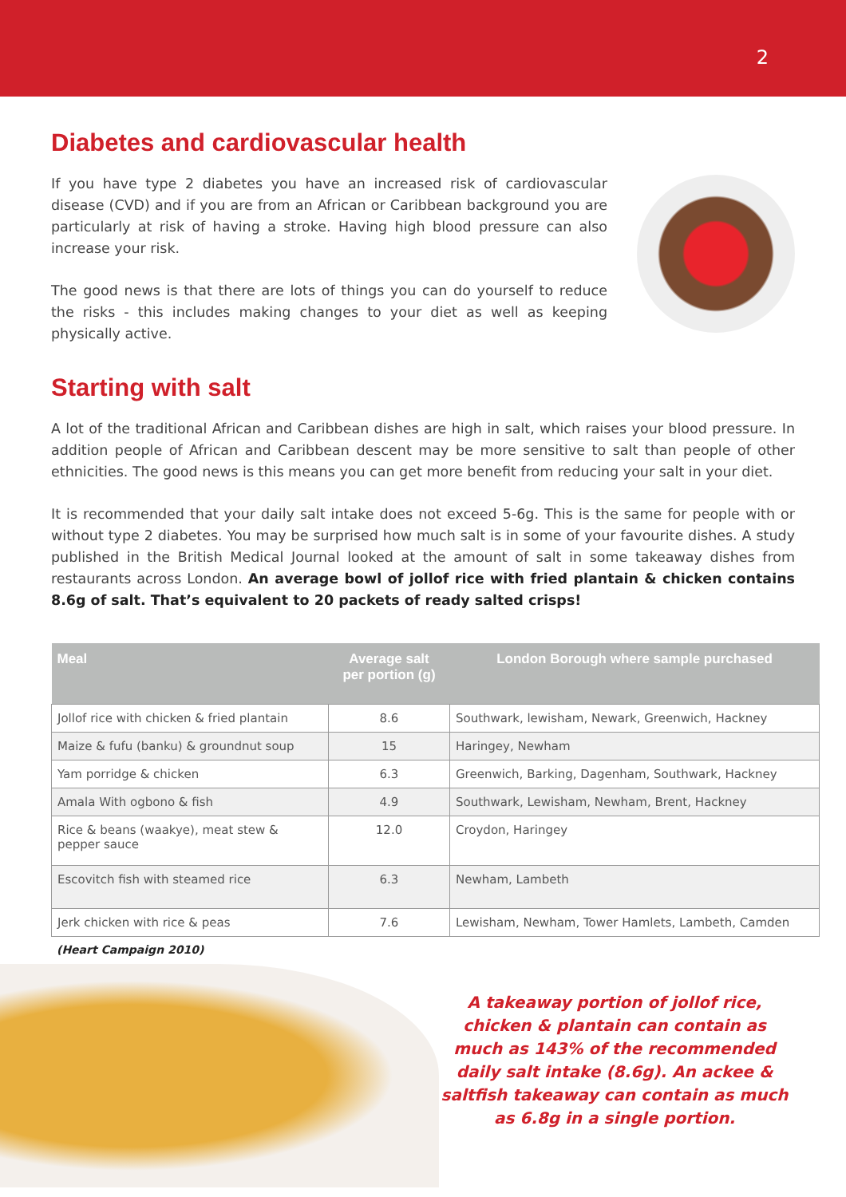2
Diabetes and cardiovascular health
If you have type 2 diabetes you have an increased risk of cardiovascular disease (CVD) and if you are from an African or Caribbean background you are particularly at risk of having a stroke. Having high blood pressure can also increase your risk.
The good news is that there are lots of things you can do yourself to reduce the risks - this includes making changes to your diet as well as keeping physically active.
Starting with salt
A lot of the traditional African and Caribbean dishes are high in salt, which raises your blood pressure. In addition people of African and Caribbean descent may be more sensitive to salt than people of other ethnicities. The good news is this means you can get more benefit from reducing your salt in your diet.
It is recommended that your daily salt intake does not exceed 5-6g. This is the same for people with or without type 2 diabetes. You may be surprised how much salt is in some of your favourite dishes. A study published in the British Medical Journal looked at the amount of salt in some takeaway dishes from restaurants across London. An average bowl of jollof rice with fried plantain & chicken contains 8.6g of salt. That’s equivalent to 20 packets of ready salted crisps!
| Meal | Average salt per portion (g) | London Borough where sample purchased |
| --- | --- | --- |
| Jollof rice with chicken & fried plantain | 8.6 | Southwark, lewisham, Newark, Greenwich, Hackney |
| Maize & fufu (banku) & groundnut soup | 15 | Haringey, Newham |
| Yam porridge & chicken | 6.3 | Greenwich, Barking, Dagenham, Southwark, Hackney |
| Amala With ogbono & fish | 4.9 | Southwark, Lewisham, Newham, Brent, Hackney |
| Rice & beans (waakye), meat stew & pepper sauce | 12.0 | Croydon, Haringey |
| Escovitch fish with steamed rice | 6.3 | Newham, Lambeth |
| Jerk chicken with rice & peas | 7.6 | Lewisham, Newham, Tower Hamlets, Lambeth, Camden |
(Heart Campaign 2010)
A takeaway portion of jollof rice, chicken & plantain can contain as much as 143% of the recommended daily salt intake (8.6g). An ackee & saltfish takeaway can contain as much as 6.8g in a single portion.